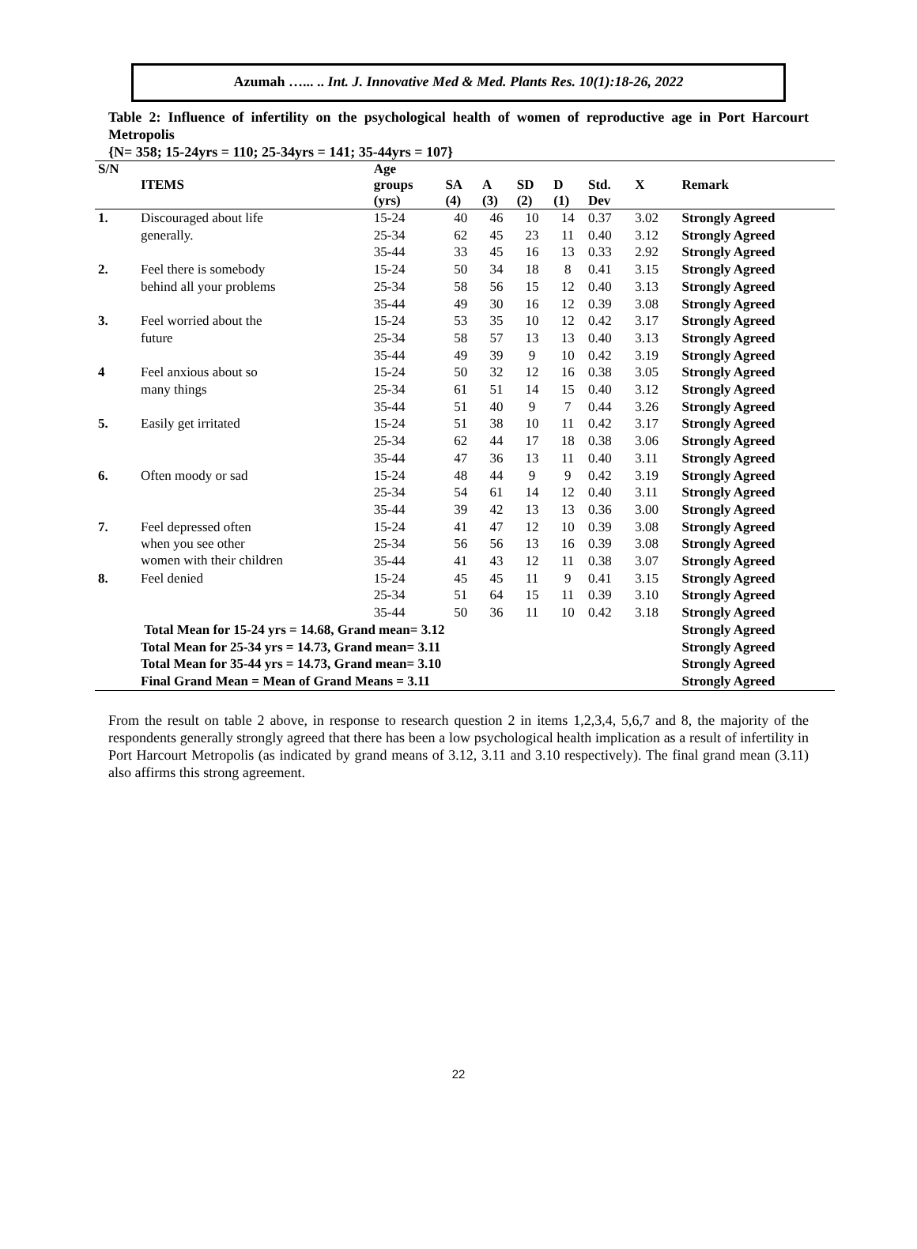Azumah …... .. Int. J. Innovative Med & Med. Plants Res. 10(1):18-26, 2022
Table 2: Influence of infertility on the psychological health of women of reproductive age in Port Harcourt Metropolis
{N= 358; 15-24yrs = 110; 25-34yrs = 141; 35-44yrs = 107}
| S/N | | Age | | | | | | | |
| --- | --- | --- | --- | --- | --- | --- | --- | --- | --- |
| | ITEMS | groups | SA | A | SD | D | Std. | X | Remark |
| | | (yrs) | (4) | (3) | (2) | (1) | Dev | | |
| 1. | Discouraged about life | 15-24 | 40 | 46 | 10 | 14 | 0.37 | 3.02 | Strongly Agreed |
| | generally. | 25-34 | 62 | 45 | 23 | 11 | 0.40 | 3.12 | Strongly Agreed |
| | | 35-44 | 33 | 45 | 16 | 13 | 0.33 | 2.92 | Strongly Agreed |
| 2. | Feel there is somebody | 15-24 | 50 | 34 | 18 | 8 | 0.41 | 3.15 | Strongly Agreed |
| | behind all your problems | 25-34 | 58 | 56 | 15 | 12 | 0.40 | 3.13 | Strongly Agreed |
| | | 35-44 | 49 | 30 | 16 | 12 | 0.39 | 3.08 | Strongly Agreed |
| 3. | Feel worried about the | 15-24 | 53 | 35 | 10 | 12 | 0.42 | 3.17 | Strongly Agreed |
| | future | 25-34 | 58 | 57 | 13 | 13 | 0.40 | 3.13 | Strongly Agreed |
| | | 35-44 | 49 | 39 | 9 | 10 | 0.42 | 3.19 | Strongly Agreed |
| 4 | Feel anxious about so | 15-24 | 50 | 32 | 12 | 16 | 0.38 | 3.05 | Strongly Agreed |
| | many things | 25-34 | 61 | 51 | 14 | 15 | 0.40 | 3.12 | Strongly Agreed |
| | | 35-44 | 51 | 40 | 9 | 7 | 0.44 | 3.26 | Strongly Agreed |
| 5. | Easily get irritated | 15-24 | 51 | 38 | 10 | 11 | 0.42 | 3.17 | Strongly Agreed |
| | | 25-34 | 62 | 44 | 17 | 18 | 0.38 | 3.06 | Strongly Agreed |
| | | 35-44 | 47 | 36 | 13 | 11 | 0.40 | 3.11 | Strongly Agreed |
| 6. | Often moody or sad | 15-24 | 48 | 44 | 9 | 9 | 0.42 | 3.19 | Strongly Agreed |
| | | 25-34 | 54 | 61 | 14 | 12 | 0.40 | 3.11 | Strongly Agreed |
| | | 35-44 | 39 | 42 | 13 | 13 | 0.36 | 3.00 | Strongly Agreed |
| 7. | Feel depressed often | 15-24 | 41 | 47 | 12 | 10 | 0.39 | 3.08 | Strongly Agreed |
| | when you see other | 25-34 | 56 | 56 | 13 | 16 | 0.39 | 3.08 | Strongly Agreed |
| | women with their children | 35-44 | 41 | 43 | 12 | 11 | 0.38 | 3.07 | Strongly Agreed |
| 8. | Feel denied | 15-24 | 45 | 45 | 11 | 9 | 0.41 | 3.15 | Strongly Agreed |
| | | 25-34 | 51 | 64 | 15 | 11 | 0.39 | 3.10 | Strongly Agreed |
| | | 35-44 | 50 | 36 | 11 | 10 | 0.42 | 3.18 | Strongly Agreed |
| | Total Mean for 15-24 yrs = 14.68, Grand mean= 3.12 | | | | | | | | Strongly Agreed |
| | Total Mean for 25-34 yrs = 14.73, Grand mean= 3.11 | | | | | | | | Strongly Agreed |
| | Total Mean for 35-44 yrs = 14.73, Grand mean= 3.10 | | | | | | | | Strongly Agreed |
| | Final Grand Mean = Mean of Grand Means = 3.11 | | | | | | | | Strongly Agreed |
From the result on table 2 above, in response to research question 2 in items 1,2,3,4, 5,6,7 and 8, the majority of the respondents generally strongly agreed that there has been a low psychological health implication as a result of infertility in Port Harcourt Metropolis (as indicated by grand means of 3.12, 3.11 and 3.10 respectively). The final grand mean (3.11) also affirms this strong agreement.
22